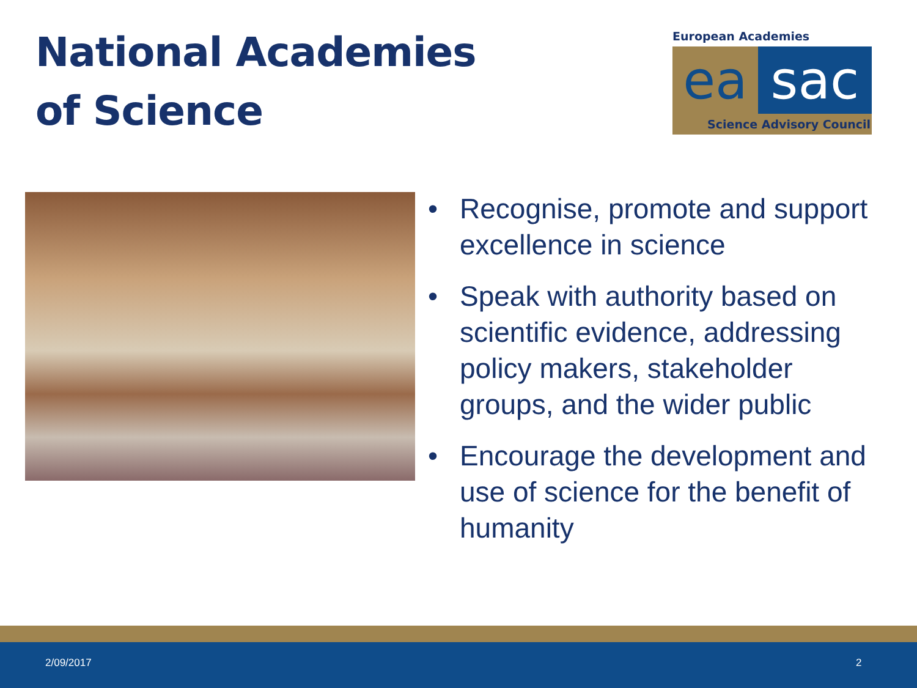National Academies
of Science
European Academies
ea sac
Science Advisory Council
• Recognise, promote and support excellence in science
• Speak with authority based on scientific evidence, addressing policy makers, stakeholder groups, and the wider public
• Encourage the development and use of science for the benefit of humanity
2/09/2017 2